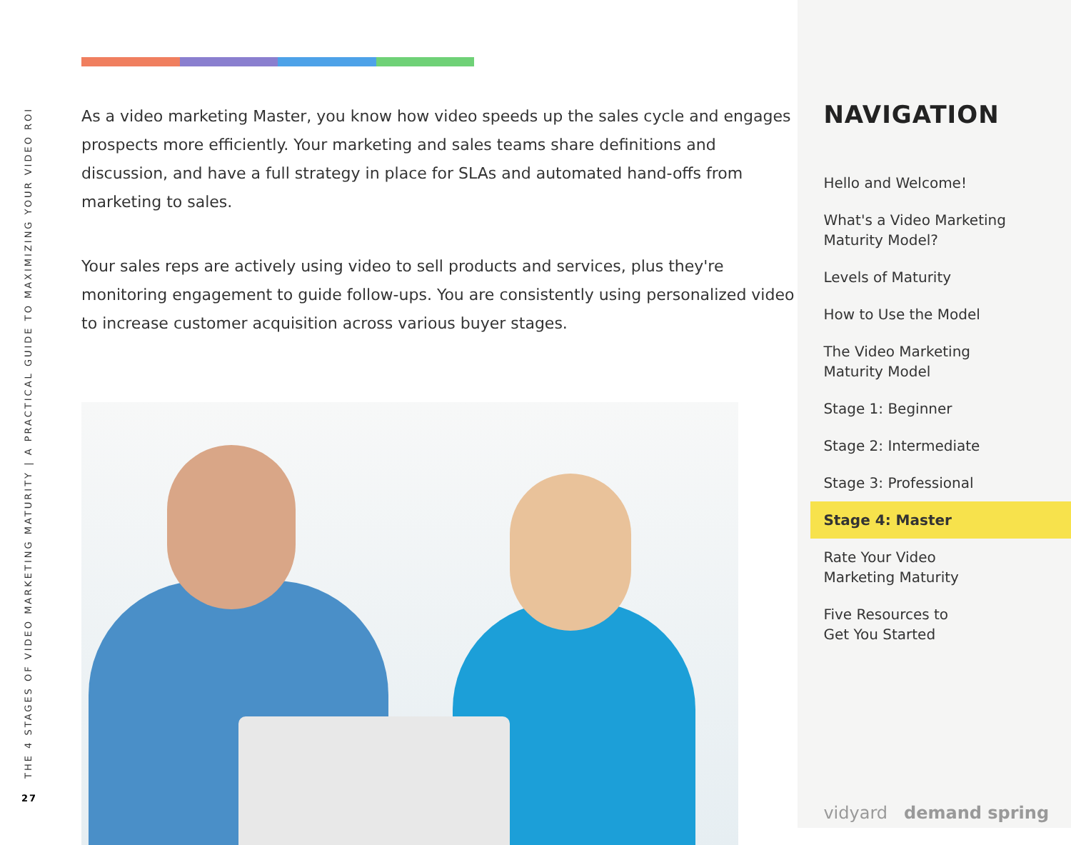THE 4 STAGES OF VIDEO MARKETING MATURITY | A PRACTICAL GUIDE TO MAXIMIZING YOUR VIDEO ROI
27
As a video marketing Master, you know how video speeds up the sales cycle and engages prospects more efficiently. Your marketing and sales teams share definitions and discussion, and have a full strategy in place for SLAs and automated hand-offs from marketing to sales.
Your sales reps are actively using video to sell products and services, plus they're monitoring engagement to guide follow-ups. You are consistently using personalized video to increase customer acquisition across various buyer stages.
NAVIGATION
Hello and Welcome!
What's a Video Marketing
Maturity Model?
Levels of Maturity
How to Use the Model
The Video Marketing
Maturity Model
Stage 1: Beginner
Stage 2: Intermediate
Stage 3: Professional
Stage 4: Master
Rate Your Video
Marketing Maturity
Five Resources to
Get You Started
vidyard demand spring